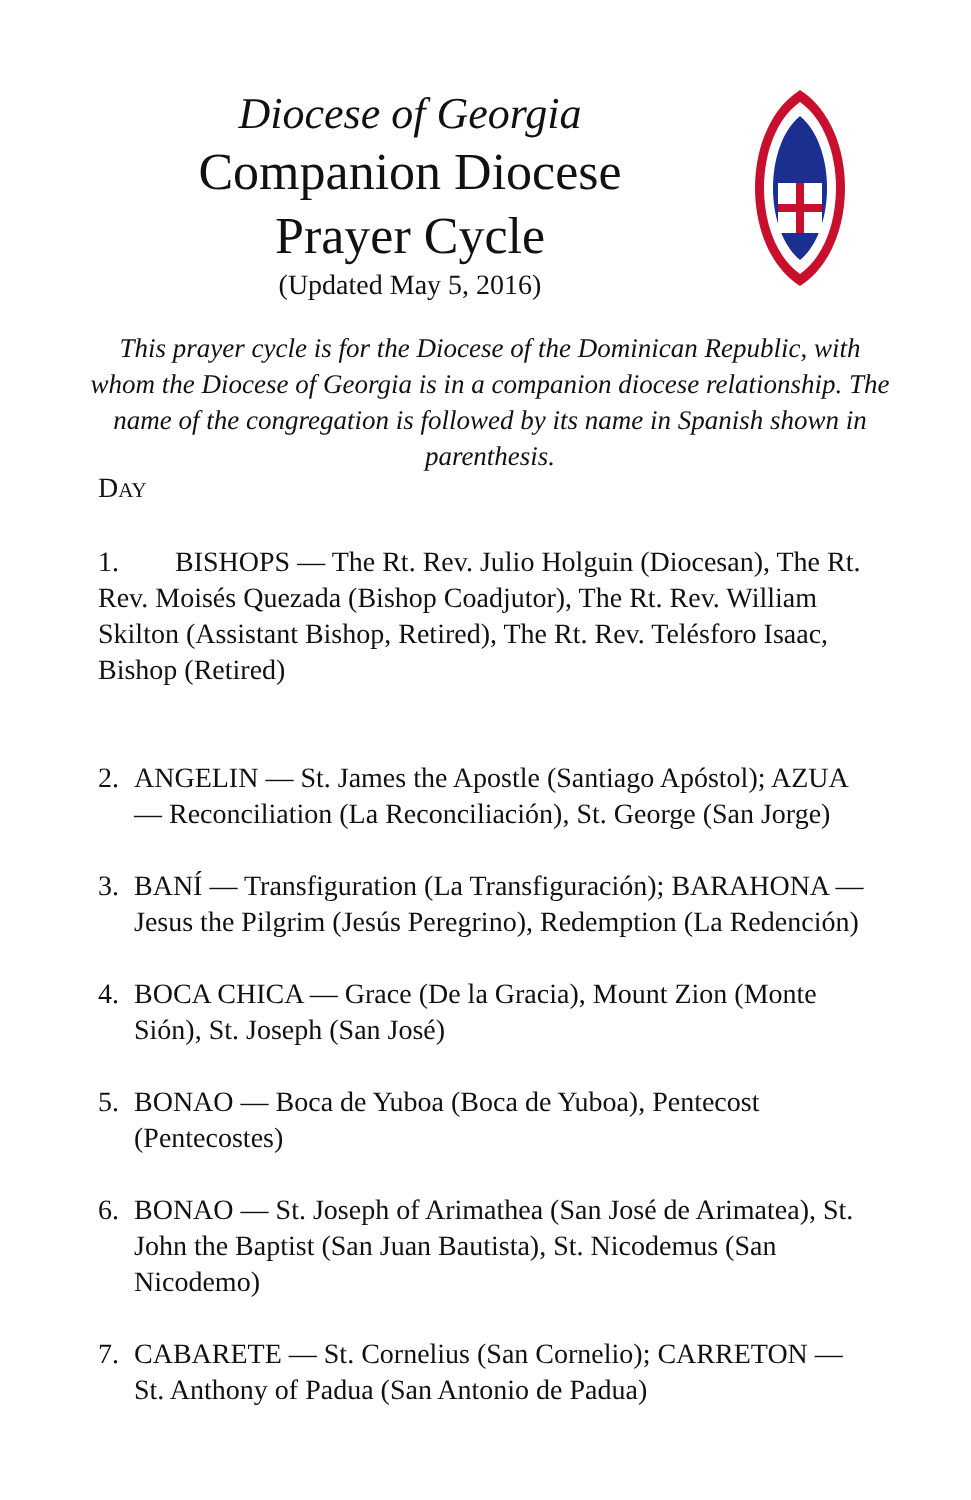Diocese of Georgia
Companion Diocese
Prayer Cycle
(Updated May 5, 2016)
This prayer cycle is for the Diocese of the Dominican Republic, with whom the Diocese of Georgia is in a companion diocese relationship. The name of the congregation is followed by its name in Spanish shown in parenthesis.
DAY
1. BISHOPS — The Rt. Rev. Julio Holguin (Diocesan), The Rt. Rev. Moisés Quezada (Bishop Coadjutor), The Rt. Rev. William Skilton (Assistant Bishop, Retired), The Rt. Rev. Telésforo Isaac, Bishop (Retired)
2. ANGELIN — St. James the Apostle (Santiago Apóstol); AZUA — Reconciliation (La Reconciliación), St. George (San Jorge)
3. BANÍ — Transfiguration (La Transfiguración); BARAHONA — Jesus the Pilgrim (Jesús Peregrino), Redemption (La Redención)
4. BOCA CHICA — Grace (De la Gracia), Mount Zion (Monte Sión), St. Joseph (San José)
5. BONAO — Boca de Yuboa (Boca de Yuboa), Pentecost (Pentecostes)
6. BONAO — St. Joseph of Arimathea (San José de Arimatea), St. John the Baptist (San Juan Bautista), St. Nicodemus (San Nicodemo)
7. CABARETE — St. Cornelius (San Cornelio); CARRETON — St. Anthony of Padua (San Antonio de Padua)